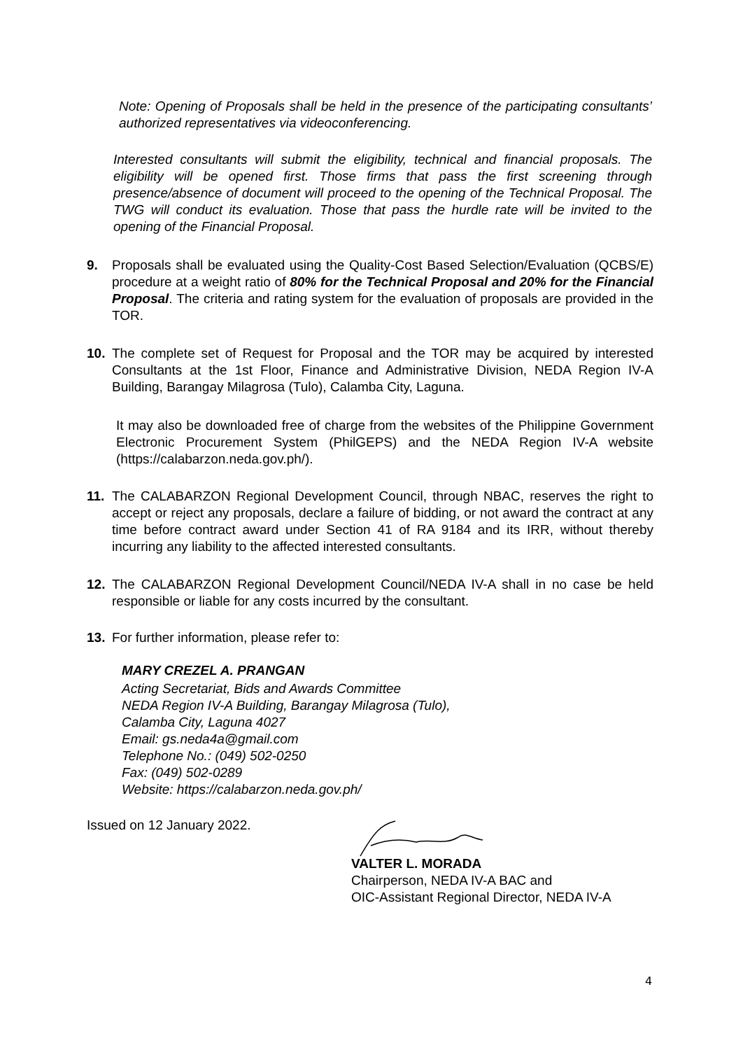Note: Opening of Proposals shall be held in the presence of the participating consultants’ authorized representatives via videoconferencing.
Interested consultants will submit the eligibility, technical and financial proposals. The eligibility will be opened first. Those firms that pass the first screening through presence/absence of document will proceed to the opening of the Technical Proposal. The TWG will conduct its evaluation. Those that pass the hurdle rate will be invited to the opening of the Financial Proposal.
9. Proposals shall be evaluated using the Quality-Cost Based Selection/Evaluation (QCBS/E) procedure at a weight ratio of 80% for the Technical Proposal and 20% for the Financial Proposal. The criteria and rating system for the evaluation of proposals are provided in the TOR.
10. The complete set of Request for Proposal and the TOR may be acquired by interested Consultants at the 1st Floor, Finance and Administrative Division, NEDA Region IV-A Building, Barangay Milagrosa (Tulo), Calamba City, Laguna.
It may also be downloaded free of charge from the websites of the Philippine Government Electronic Procurement System (PhilGEPS) and the NEDA Region IV-A website (https://calabarzon.neda.gov.ph/).
11. The CALABARZON Regional Development Council, through NBAC, reserves the right to accept or reject any proposals, declare a failure of bidding, or not award the contract at any time before contract award under Section 41 of RA 9184 and its IRR, without thereby incurring any liability to the affected interested consultants.
12. The CALABARZON Regional Development Council/NEDA IV-A shall in no case be held responsible or liable for any costs incurred by the consultant.
13. For further information, please refer to:
MARY CREZEL A. PRANGAN
Acting Secretariat, Bids and Awards Committee
NEDA Region IV-A Building, Barangay Milagrosa (Tulo),
Calamba City, Laguna 4027
Email: gs.neda4a@gmail.com
Telephone No.: (049) 502-0250
Fax: (049) 502-0289
Website: https://calabarzon.neda.gov.ph/
Issued on 12 January 2022.
VALTER L. MORADA
Chairperson, NEDA IV-A BAC and
OIC-Assistant Regional Director, NEDA IV-A
4